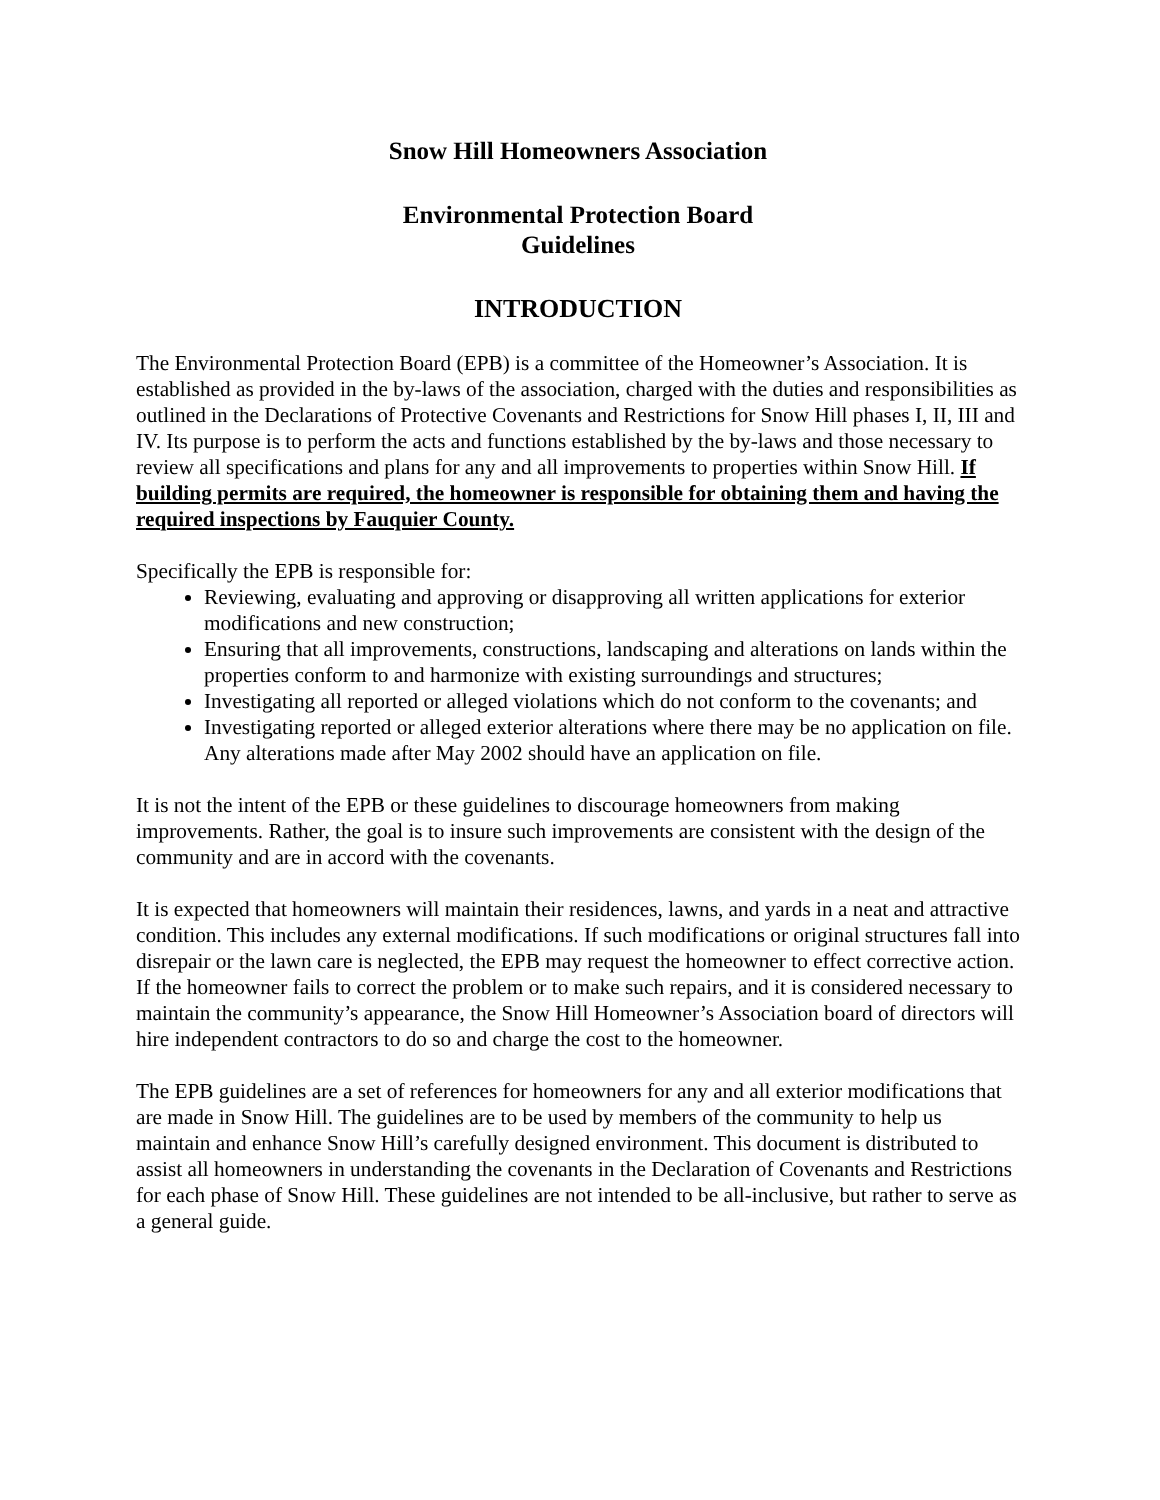Snow Hill Homeowners Association
Environmental Protection Board
Guidelines
INTRODUCTION
The Environmental Protection Board (EPB) is a committee of the Homeowner’s Association. It is established as provided in the by-laws of the association, charged with the duties and responsibilities as outlined in the Declarations of Protective Covenants and Restrictions for Snow Hill phases I, II, III and IV. Its purpose is to perform the acts and functions established by the by-laws and those necessary to review all specifications and plans for any and all improvements to properties within Snow Hill. If building permits are required, the homeowner is responsible for obtaining them and having the required inspections by Fauquier County.
Specifically the EPB is responsible for:
Reviewing, evaluating and approving or disapproving all written applications for exterior modifications and new construction;
Ensuring that all improvements, constructions, landscaping and alterations on lands within the properties conform to and harmonize with existing surroundings and structures;
Investigating all reported or alleged violations which do not conform to the covenants; and
Investigating reported or alleged exterior alterations where there may be no application on file. Any alterations made after May 2002 should have an application on file.
It is not the intent of the EPB or these guidelines to discourage homeowners from making improvements. Rather, the goal is to insure such improvements are consistent with the design of the community and are in accord with the covenants.
It is expected that homeowners will maintain their residences, lawns, and yards in a neat and attractive condition. This includes any external modifications. If such modifications or original structures fall into disrepair or the lawn care is neglected, the EPB may request the homeowner to effect corrective action. If the homeowner fails to correct the problem or to make such repairs, and it is considered necessary to maintain the community’s appearance, the Snow Hill Homeowner’s Association board of directors will hire independent contractors to do so and charge the cost to the homeowner.
The EPB guidelines are a set of references for homeowners for any and all exterior modifications that are made in Snow Hill. The guidelines are to be used by members of the community to help us maintain and enhance Snow Hill’s carefully designed environment. This document is distributed to assist all homeowners in understanding the covenants in the Declaration of Covenants and Restrictions for each phase of Snow Hill. These guidelines are not intended to be all-inclusive, but rather to serve as a general guide.